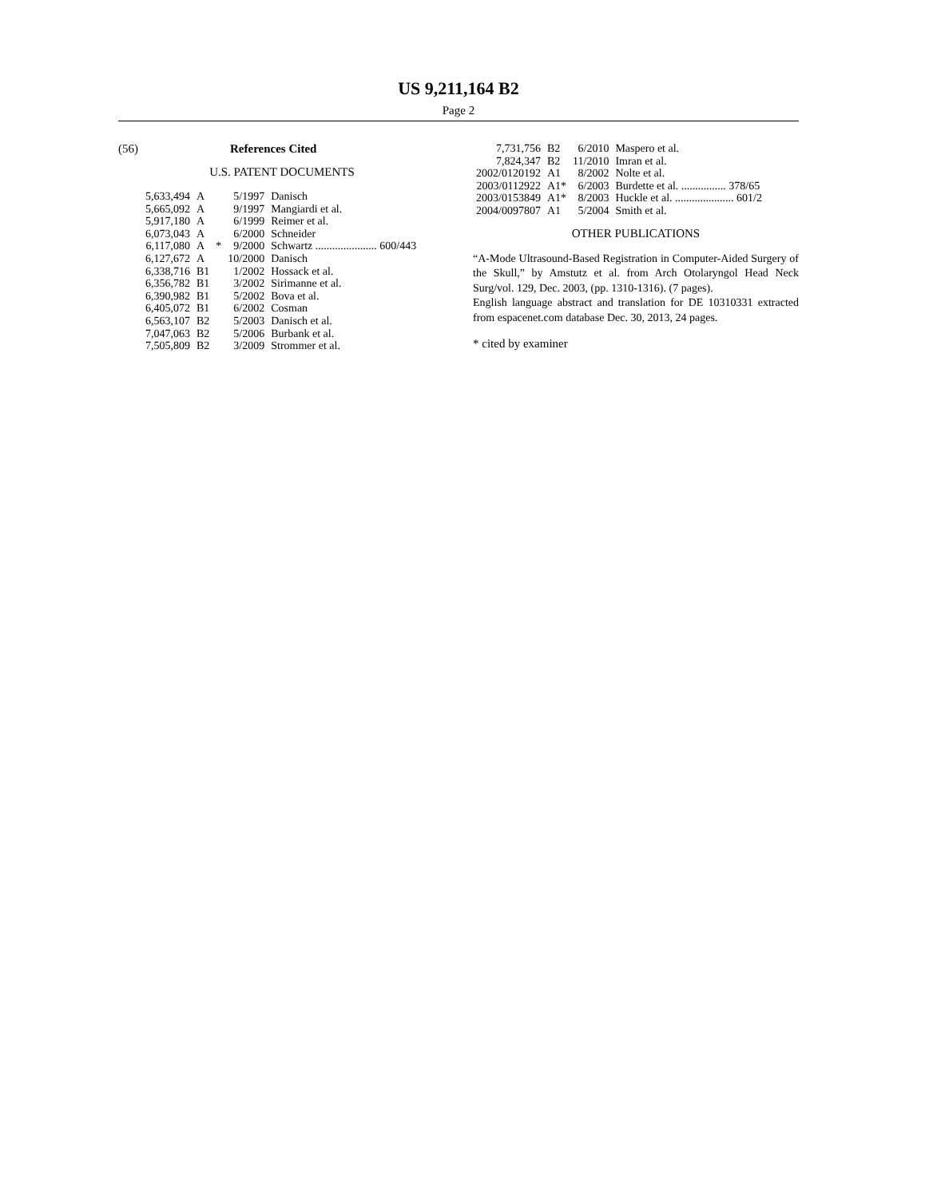US 9,211,164 B2
Page 2
(56) References Cited
U.S. PATENT DOCUMENTS
| 5,633,494 | A | | 5/1997 | Danisch |
| 5,665,092 | A | | 9/1997 | Mangiardi et al. |
| 5,917,180 | A | | 6/1999 | Reimer et al. |
| 6,073,043 | A | | 6/2000 | Schneider |
| 6,117,080 | A | * | 9/2000 | Schwartz ...................... 600/443 |
| 6,127,672 | A | | 10/2000 | Danisch |
| 6,338,716 | B1 | | 1/2002 | Hossack et al. |
| 6,356,782 | B1 | | 3/2002 | Sirimanne et al. |
| 6,390,982 | B1 | | 5/2002 | Bova et al. |
| 6,405,072 | B1 | | 6/2002 | Cosman |
| 6,563,107 | B2 | | 5/2003 | Danisch et al. |
| 7,047,063 | B2 | | 5/2006 | Burbank et al. |
| 7,505,809 | B2 | | 3/2009 | Strommer et al. |
| 7,731,756 | B2 | 6/2010 | Maspero et al. |
| 7,824,347 | B2 | 11/2010 | Imran et al. |
| 2002/0120192 | A1 | 8/2002 | Nolte et al. |
| 2003/0112922 | A1* | 6/2003 | Burdette et al. ................ 378/65 |
| 2003/0153849 | A1* | 8/2003 | Huckle et al. ..................... 601/2 |
| 2004/0097807 | A1 | 5/2004 | Smith et al. |
OTHER PUBLICATIONS
“A-Mode Ultrasound-Based Registration in Computer-Aided Surgery of the Skull,” by Amstutz et al. from Arch Otolaryngol Head Neck Surg/vol. 129, Dec. 2003, (pp. 1310-1316). (7 pages).
English language abstract and translation for DE 10310331 extracted from espacenet.com database Dec. 30, 2013, 24 pages.
* cited by examiner